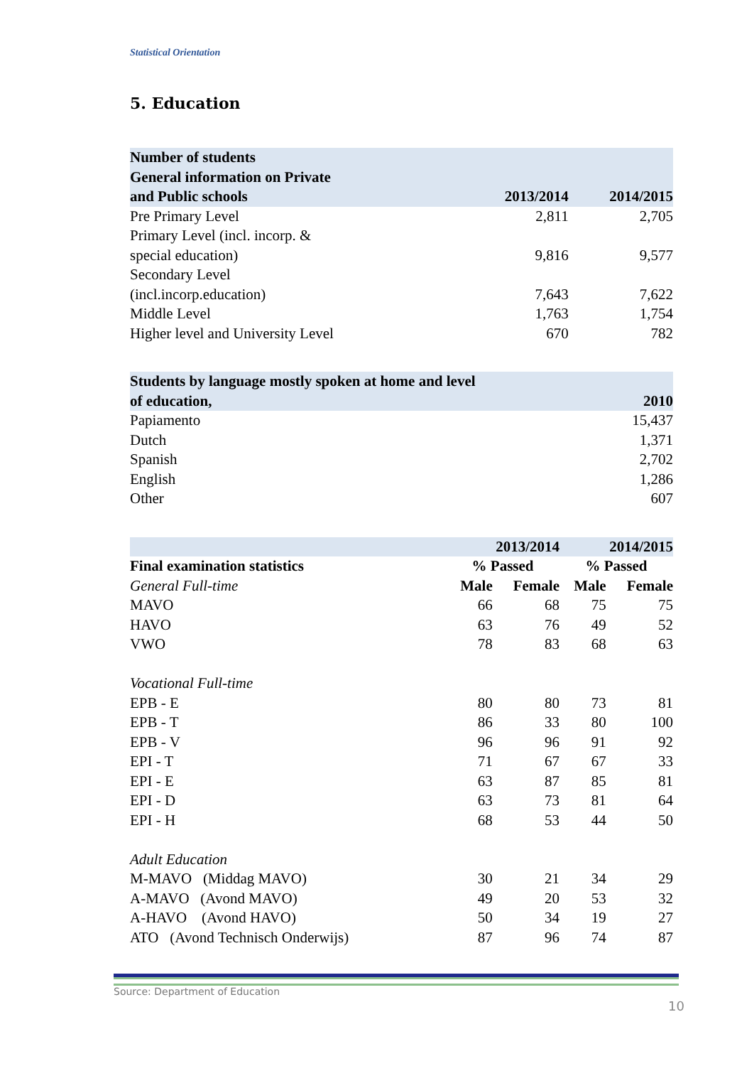Statistical Orientation
5. Education
| Number of students General information on Private and Public schools | 2013/2014 | 2014/2015 |
| --- | --- | --- |
| Pre Primary Level | 2,811 | 2,705 |
| Primary Level (incl. incorp. & special education) | 9,816 | 9,577 |
| Secondary Level (incl.incorp.education) | 7,643 | 7,622 |
| Middle Level | 1,763 | 1,754 |
| Higher level and University Level | 670 | 782 |
| Students by language mostly spoken at home and level of education, | 2010 |
| --- | --- |
| Papiamento | 15,437 |
| Dutch | 1,371 |
| Spanish | 2,702 |
| English | 1,286 |
| Other | 607 |
| | 2013/2014 | | 2014/2015 | |
| Final examination statistics | % Passed | | % Passed | |
| General Full-time | Male | Female | Male | Female |
| MAVO | 66 | 68 | 75 | 75 |
| HAVO | 63 | 76 | 49 | 52 |
| VWO | 78 | 83 | 68 | 63 |
| Vocational Full-time | | | | |
| EPB - E | 80 | 80 | 73 | 81 |
| EPB - T | 86 | 33 | 80 | 100 |
| EPB - V | 96 | 96 | 91 | 92 |
| EPI - T | 71 | 67 | 67 | 33 |
| EPI - E | 63 | 87 | 85 | 81 |
| EPI - D | 63 | 73 | 81 | 64 |
| EPI - H | 68 | 53 | 44 | 50 |
| Adult Education | | | | |
| M-MAVO (Middag MAVO) | 30 | 21 | 34 | 29 |
| A-MAVO (Avond MAVO) | 49 | 20 | 53 | 32 |
| A-HAVO (Avond HAVO) | 50 | 34 | 19 | 27 |
| ATO (Avond Technisch Onderwijs) | 87 | 96 | 74 | 87 |
Source: Department of Education
10